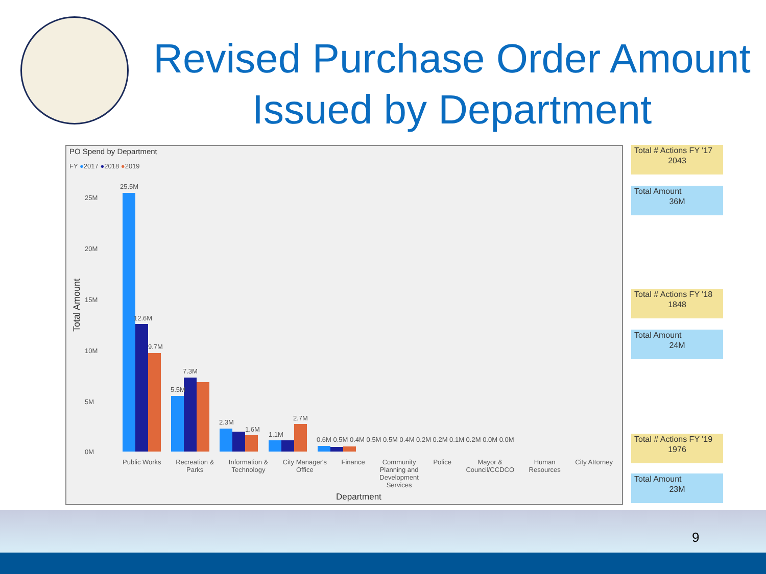Revised Purchase Order Amount Issued by Department
PO Spend by Department
FY ●2017 ●2018 ●2019
Total Amount
25.5M
25M
20M
15M
10M
5M
0M
12.6M
9.7M
7.3M
5.5M
2.3M
1.6M
1.1M
2.7M
0.6M 0.5M 0.4M 0.5M 0.5M 0.4M 0.2M 0.2M 0.1M 0.2M 0.0M 0.0M
Public Works Recreation &
Parks Information &
Technology City Manager's
Office Finance Community
Planning and
Development
Services Police Mayor &
Council/CCDCO Human
Resources City Attorney
Department
Total # Actions FY '17
2043
Total Amount
36M
Total # Actions FY '18
1848
Total Amount
24M
Total # Actions FY '19
1976
Total Amount
23M
9